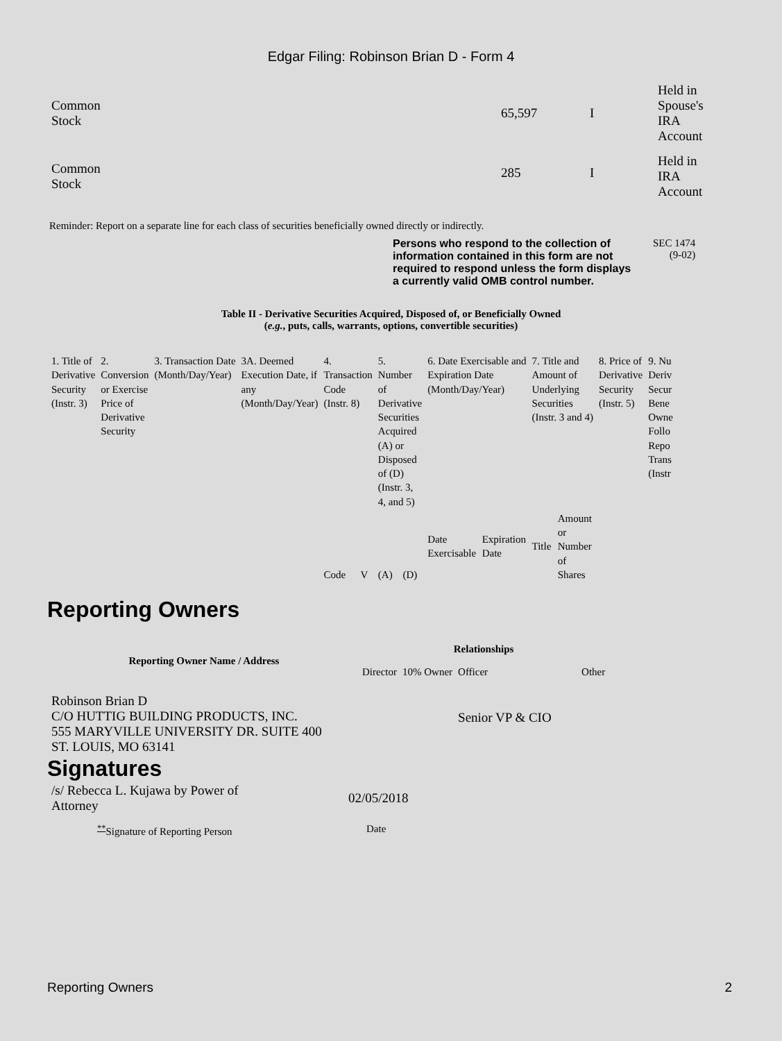Edgar Filing: Robinson Brian D - Form 4
| Common Stock | 65,597 | I | Held in Spouse's IRA Account |
| Common Stock | 285 | I | Held in IRA Account |
Reminder: Report on a separate line for each class of securities beneficially owned directly or indirectly.
Persons who respond to the collection of information contained in this form are not required to respond unless the form displays a currently valid OMB control number.
SEC 1474
(9-02)
Table II - Derivative Securities Acquired, Disposed of, or Beneficially Owned
(e.g., puts, calls, warrants, options, convertible securities)
| 1. Title of Derivative Security (Instr. 3) | 2. Conversion or Exercise Price of Derivative Security | 3. Transaction Date (Month/Day/Year) | 3A. Deemed Execution Date, if any (Month/Day/Year) | 4. Transaction Code (Instr. 8) | | 5. Number of Derivative Securities Acquired (A) or Disposed of (D) (Instr. 3, 4, and 5) | | 6. Date Exercisable and Expiration Date (Month/Day/Year) | | 7. Title and Amount of Underlying Securities (Instr. 3 and 4) | | 8. Price of Derivative Security (Instr. 5) | 9. Nu Deriv Secur Bene Owne Follo Repo Trans (Instr |
| | | | | Code | V | (A) | (D) | Date Exercisable | Expiration Date | Title | Amount or Number of Shares | | |
Reporting Owners
| Reporting Owner Name / Address | Relationships | | | |
| --- | --- | --- | --- | --- |
| | Director | 10% Owner | Officer | Other |
| Robinson Brian D C/O HUTTIG BUILDING PRODUCTS, INC. 555 MARYVILLE UNIVERSITY DR. SUITE 400 ST. LOUIS, MO 63141 | | | Senior VP & CIO | |
Signatures
| /s/ Rebecca L. Kujawa by Power of Attorney | 02/05/2018 |
| <sup>**</sup> Signature of Reporting Person | Date |
Reporting Owners 2